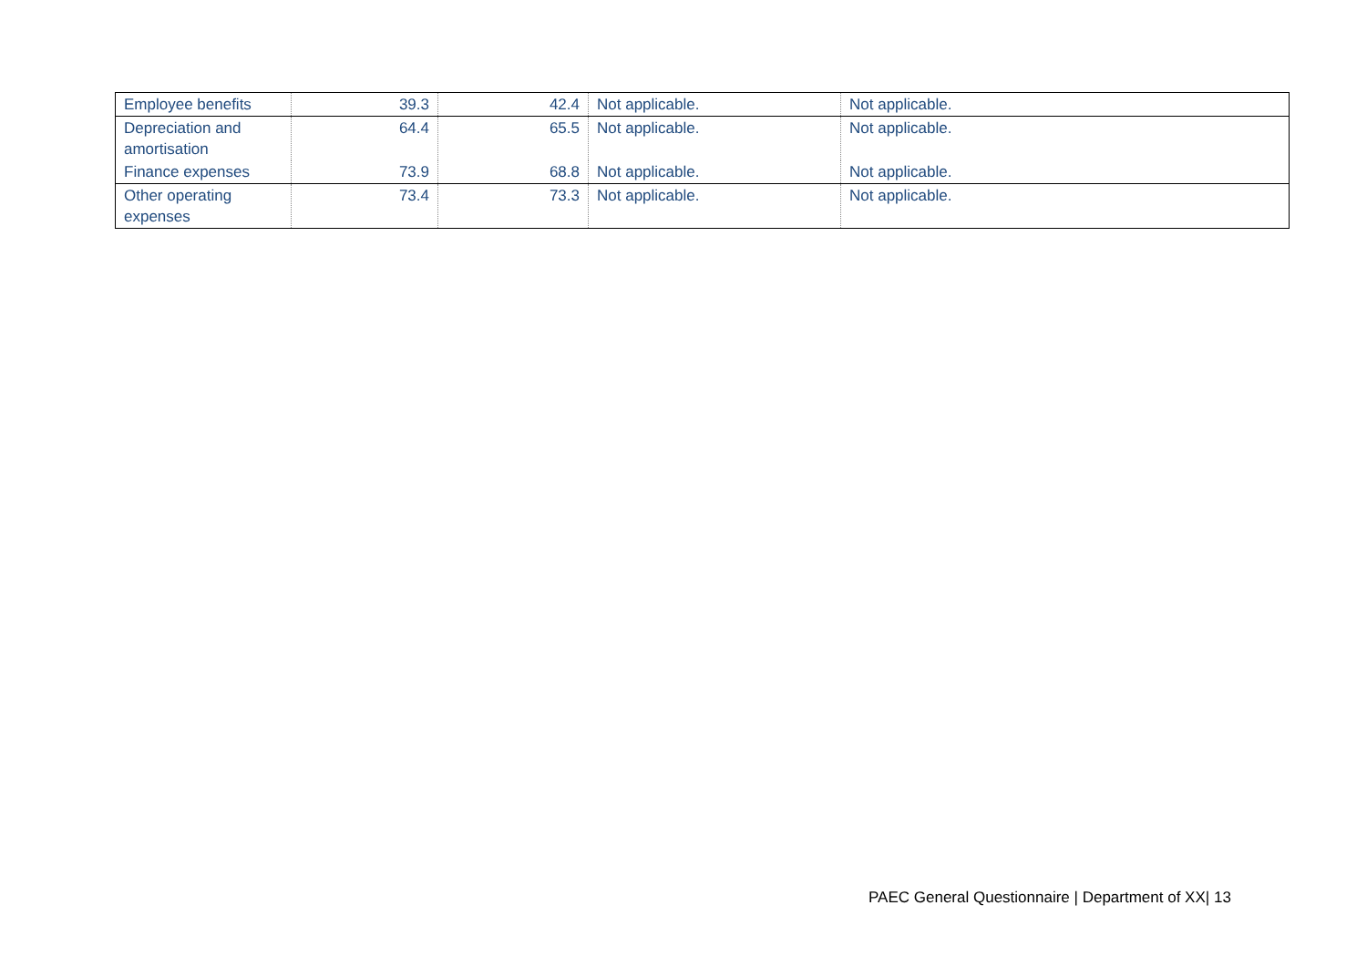| Employee benefits | 39.3 | 42.4 | Not applicable. | Not applicable. |
| Depreciation and amortisation | 64.4 | 65.5 | Not applicable. | Not applicable. |
| Finance expenses | 73.9 | 68.8 | Not applicable. | Not applicable. |
| Other operating expenses | 73.4 | 73.3 | Not applicable. | Not applicable. |
PAEC General Questionnaire | Department of XX| 13